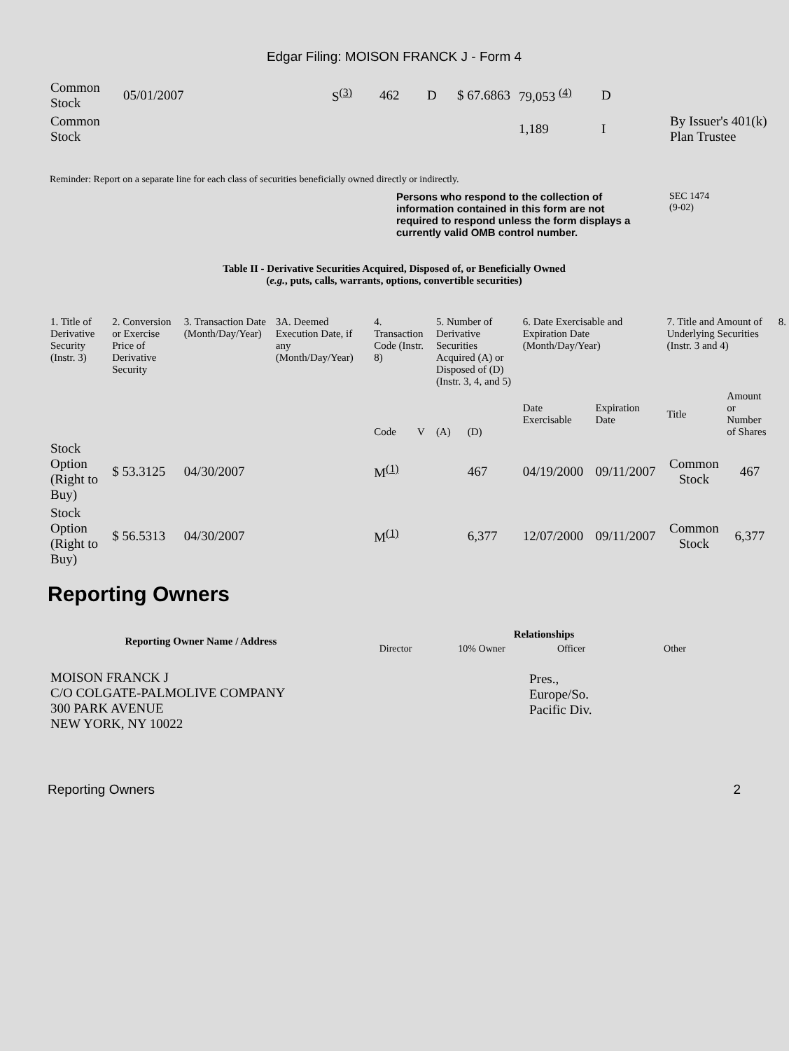Edgar Filing: MOISON FRANCK J - Form 4
| Common Stock | 05/01/2007 | S<sup>(3)</sup> | 462 | D | $ 67.6863 | 79,053 <sup>(4)</sup> | D | |
| Common Stock | | | | | | 1,189 | I | By Issuer's 401(k) Plan Trustee |
Reminder: Report on a separate line for each class of securities beneficially owned directly or indirectly.
Persons who respond to the collection of information contained in this form are not required to respond unless the form displays a currently valid OMB control number.
SEC 1474
(9-02)
Table II - Derivative Securities Acquired, Disposed of, or Beneficially Owned
(e.g., puts, calls, warrants, options, convertible securities)
| 1. Title of Derivative Security (Instr. 3) | 2. Conversion or Exercise Price of Derivative Security | 3. Transaction Date (Month/Day/Year) | 3A. Deemed Execution Date, if any (Month/Day/Year) | 4. Transaction Code (Instr. 8) | | 5. Number of Derivative Securities Acquired (A) or Disposed of (D) (Instr. 3, 4, and 5) | | 6. Date Exercisable and Expiration Date (Month/Day/Year) | | 7. Title and Amount of Underlying Securities (Instr. 3 and 4) | | 8. |
| --- | --- | --- | --- | --- | --- | --- | --- | --- | --- | --- | --- | --- |
| | | | | Code | V | (A) | (D) | Date Exercisable | Expiration Date | Title | Amount or Number of Shares | |
| Stock Option (Right to Buy) | $ 53.3125 | 04/30/2007 | | M<sup>(1)</sup> | | | 467 | 04/19/2000 | 09/11/2007 | Common Stock | 467 | |
| Stock Option (Right to Buy) | $ 56.5313 | 04/30/2007 | | M<sup>(1)</sup> | | | 6,377 | 12/07/2000 | 09/11/2007 | Common Stock | 6,377 | |
Reporting Owners
| Reporting Owner Name / Address | Relationships | | | |
| --- | --- | --- | --- | --- |
| | Director | 10% Owner | Officer | Other |
| MOISON FRANCK J C/O COLGATE-PALMOLIVE COMPANY 300 PARK AVENUE NEW YORK, NY 10022 | | | Pres., Europe/So. Pacific Div. | |
Reporting Owners 2